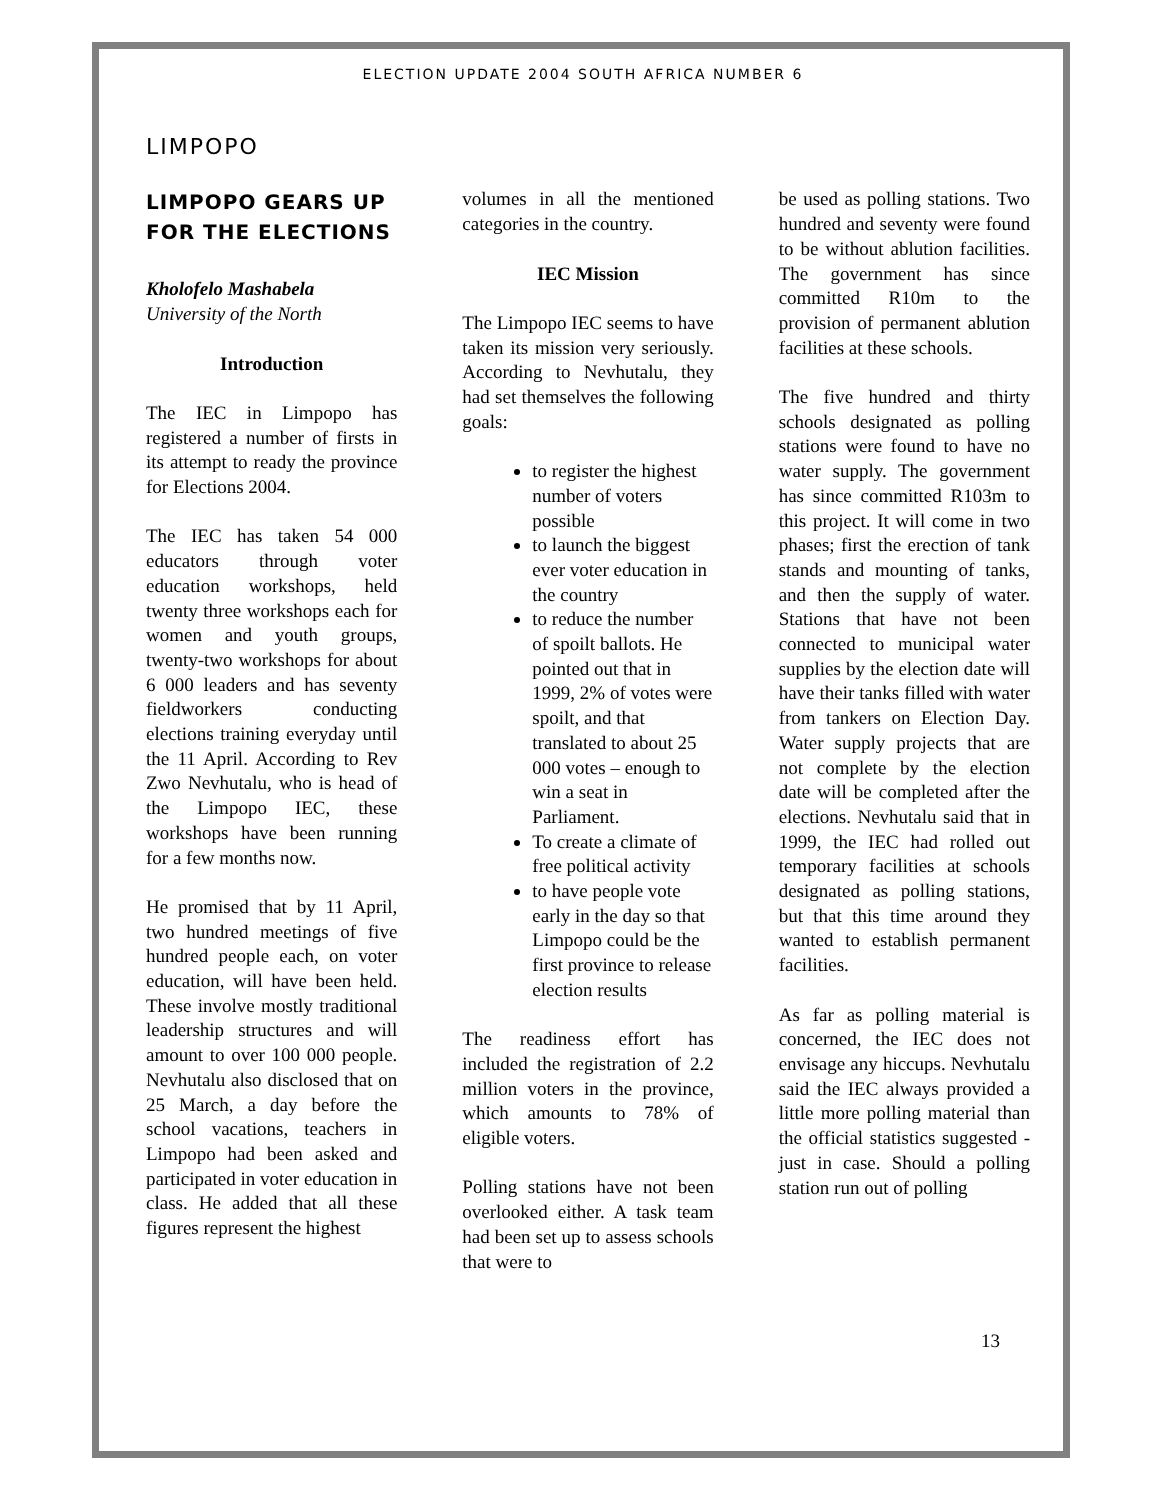ELECTION UPDATE 2004 SOUTH AFRICA NUMBER 6
LIMPOPO
LIMPOPO GEARS UP FOR THE ELECTIONS
Kholofelo Mashabela
University of the North
Introduction
The IEC in Limpopo has registered a number of firsts in its attempt to ready the province for Elections 2004.
The IEC has taken 54 000 educators through voter education workshops, held twenty three workshops each for women and youth groups, twenty-two workshops for about 6 000 leaders and has seventy fieldworkers conducting elections training everyday until the 11 April. According to Rev Zwo Nevhutalu, who is head of the Limpopo IEC, these workshops have been running for a few months now.
He promised that by 11 April, two hundred meetings of five hundred people each, on voter education, will have been held. These involve mostly traditional leadership structures and will amount to over 100 000 people. Nevhutalu also disclosed that on 25 March, a day before the school vacations, teachers in Limpopo had been asked and participated in voter education in class. He added that all these figures represent the highest
volumes in all the mentioned categories in the country.
IEC Mission
The Limpopo IEC seems to have taken its mission very seriously. According to Nevhutalu, they had set themselves the following goals:
to register the highest number of voters possible
to launch the biggest ever voter education in the country
to reduce the number of spoilt ballots. He pointed out that in 1999, 2% of votes were spoilt, and that translated to about 25 000 votes – enough to win a seat in Parliament.
To create a climate of free political activity
to have people vote early in the day so that Limpopo could be the first province to release election results
The readiness effort has included the registration of 2.2 million voters in the province, which amounts to 78% of eligible voters.
Polling stations have not been overlooked either. A task team had been set up to assess schools that were to
be used as polling stations. Two hundred and seventy were found to be without ablution facilities. The government has since committed R10m to the provision of permanent ablution facilities at these schools.
The five hundred and thirty schools designated as polling stations were found to have no water supply. The government has since committed R103m to this project. It will come in two phases; first the erection of tank stands and mounting of tanks, and then the supply of water. Stations that have not been connected to municipal water supplies by the election date will have their tanks filled with water from tankers on Election Day. Water supply projects that are not complete by the election date will be completed after the elections. Nevhutalu said that in 1999, the IEC had rolled out temporary facilities at schools designated as polling stations, but that this time around they wanted to establish permanent facilities.
As far as polling material is concerned, the IEC does not envisage any hiccups. Nevhutalu said the IEC always provided a little more polling material than the official statistics suggested - just in case. Should a polling station run out of polling
13